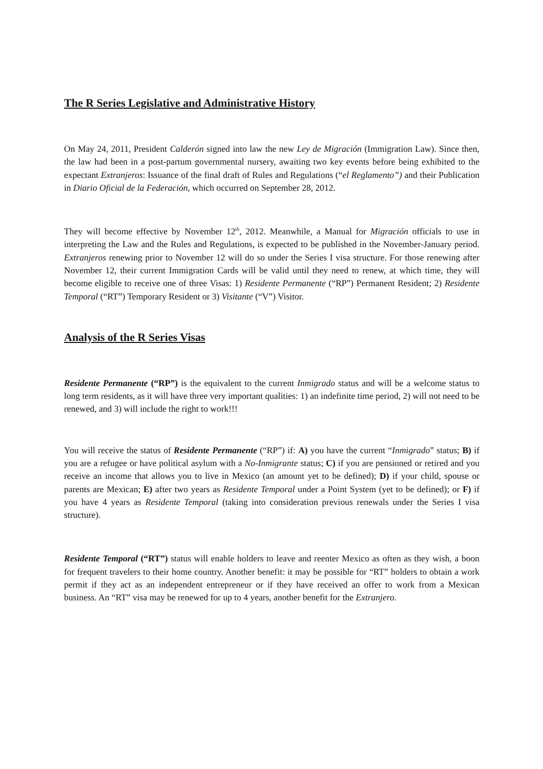The R Series Legislative and Administrative History
On May 24, 2011, President Calderón signed into law the new Ley de Migración (Immigration Law). Since then, the law had been in a post-partum governmental nursery, awaiting two key events before being exhibited to the expectant Extranjeros: Issuance of the final draft of Rules and Regulations (“el Reglamento”) and their Publication in Diario Oficial de la Federación, which occurred on September 28, 2012.
They will become effective by November 12<sup>th</sup>, 2012. Meanwhile, a Manual for Migración officials to use in interpreting the Law and the Rules and Regulations, is expected to be published in the November-January period. Extranjeros renewing prior to November 12 will do so under the Series I visa structure. For those renewing after November 12, their current Immigration Cards will be valid until they need to renew, at which time, they will become eligible to receive one of three Visas: 1) Residente Permanente (“RP”) Permanent Resident; 2) Residente Temporal (“RT”) Temporary Resident or 3) Visitante (“V”) Visitor.
Analysis of the R Series Visas
Residente Permanente (“RP”) is the equivalent to the current Inmigrado status and will be a welcome status to long term residents, as it will have three very important qualities: 1) an indefinite time period, 2) will not need to be renewed, and 3) will include the right to work!!!
You will receive the status of Residente Permanente (“RP”) if: A) you have the current “Inmigrado” status; B) if you are a refugee or have political asylum with a No-Inmigrante status; C) if you are pensioned or retired and you receive an income that allows you to live in Mexico (an amount yet to be defined); D) if your child, spouse or parents are Mexican; E) after two years as Residente Temporal under a Point System (yet to be defined); or F) if you have 4 years as Residente Temporal (taking into consideration previous renewals under the Series I visa structure).
Residente Temporal (“RT”) status will enable holders to leave and reenter Mexico as often as they wish, a boon for frequent travelers to their home country. Another benefit: it may be possible for “RT” holders to obtain a work permit if they act as an independent entrepreneur or if they have received an offer to work from a Mexican business. An “RT” visa may be renewed for up to 4 years, another benefit for the Extranjero.